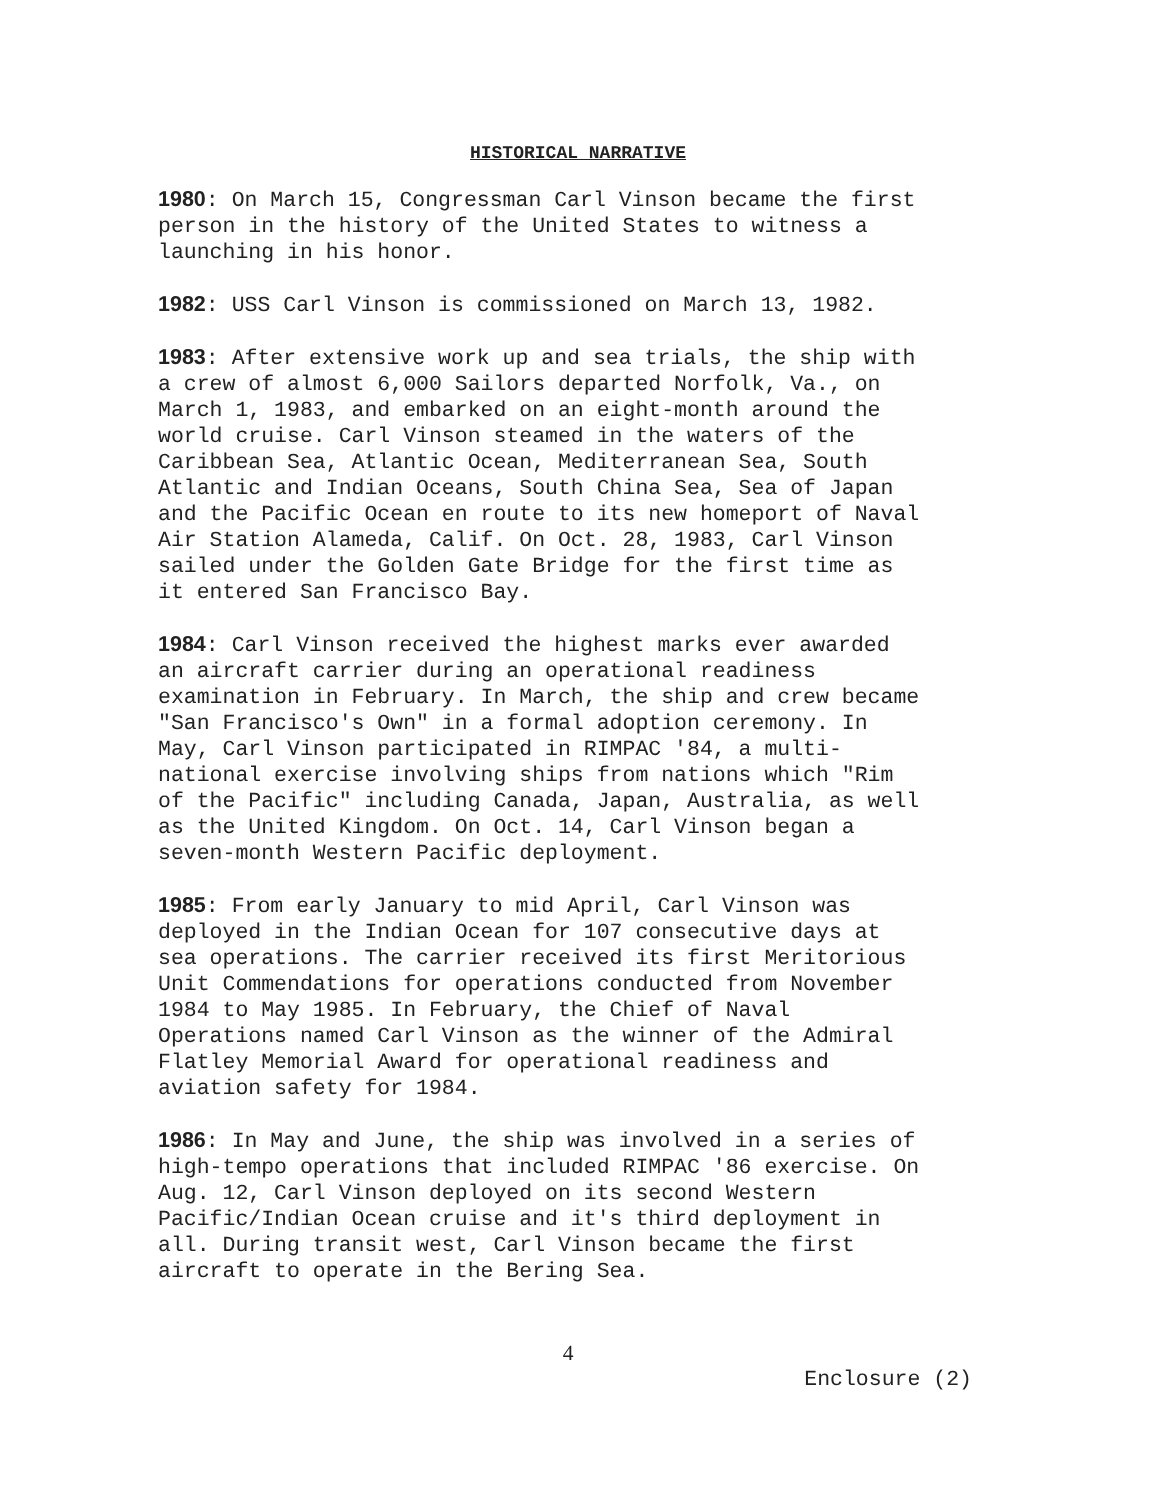HISTORICAL NARRATIVE
1980: On March 15, Congressman Carl Vinson became the first person in the history of the United States to witness a launching in his honor.
1982: USS Carl Vinson is commissioned on March 13, 1982.
1983: After extensive work up and sea trials, the ship with a crew of almost 6,000 Sailors departed Norfolk, Va., on March 1, 1983, and embarked on an eight-month around the world cruise. Carl Vinson steamed in the waters of the Caribbean Sea, Atlantic Ocean, Mediterranean Sea, South Atlantic and Indian Oceans, South China Sea, Sea of Japan and the Pacific Ocean en route to its new homeport of Naval Air Station Alameda, Calif. On Oct. 28, 1983, Carl Vinson sailed under the Golden Gate Bridge for the first time as it entered San Francisco Bay.
1984: Carl Vinson received the highest marks ever awarded an aircraft carrier during an operational readiness examination in February. In March, the ship and crew became "San Francisco's Own" in a formal adoption ceremony. In May, Carl Vinson participated in RIMPAC '84, a multi- national exercise involving ships from nations which "Rim of the Pacific" including Canada, Japan, Australia, as well as the United Kingdom. On Oct. 14, Carl Vinson began a seven-month Western Pacific deployment.
1985: From early January to mid April, Carl Vinson was deployed in the Indian Ocean for 107 consecutive days at sea operations. The carrier received its first Meritorious Unit Commendations for operations conducted from November 1984 to May 1985. In February, the Chief of Naval Operations named Carl Vinson as the winner of the Admiral Flatley Memorial Award for operational readiness and aviation safety for 1984.
1986: In May and June, the ship was involved in a series of high-tempo operations that included RIMPAC '86 exercise. On Aug. 12, Carl Vinson deployed on its second Western Pacific/Indian Ocean cruise and it's third deployment in all. During transit west, Carl Vinson became the first aircraft to operate in the Bering Sea.
4
Enclosure (2)